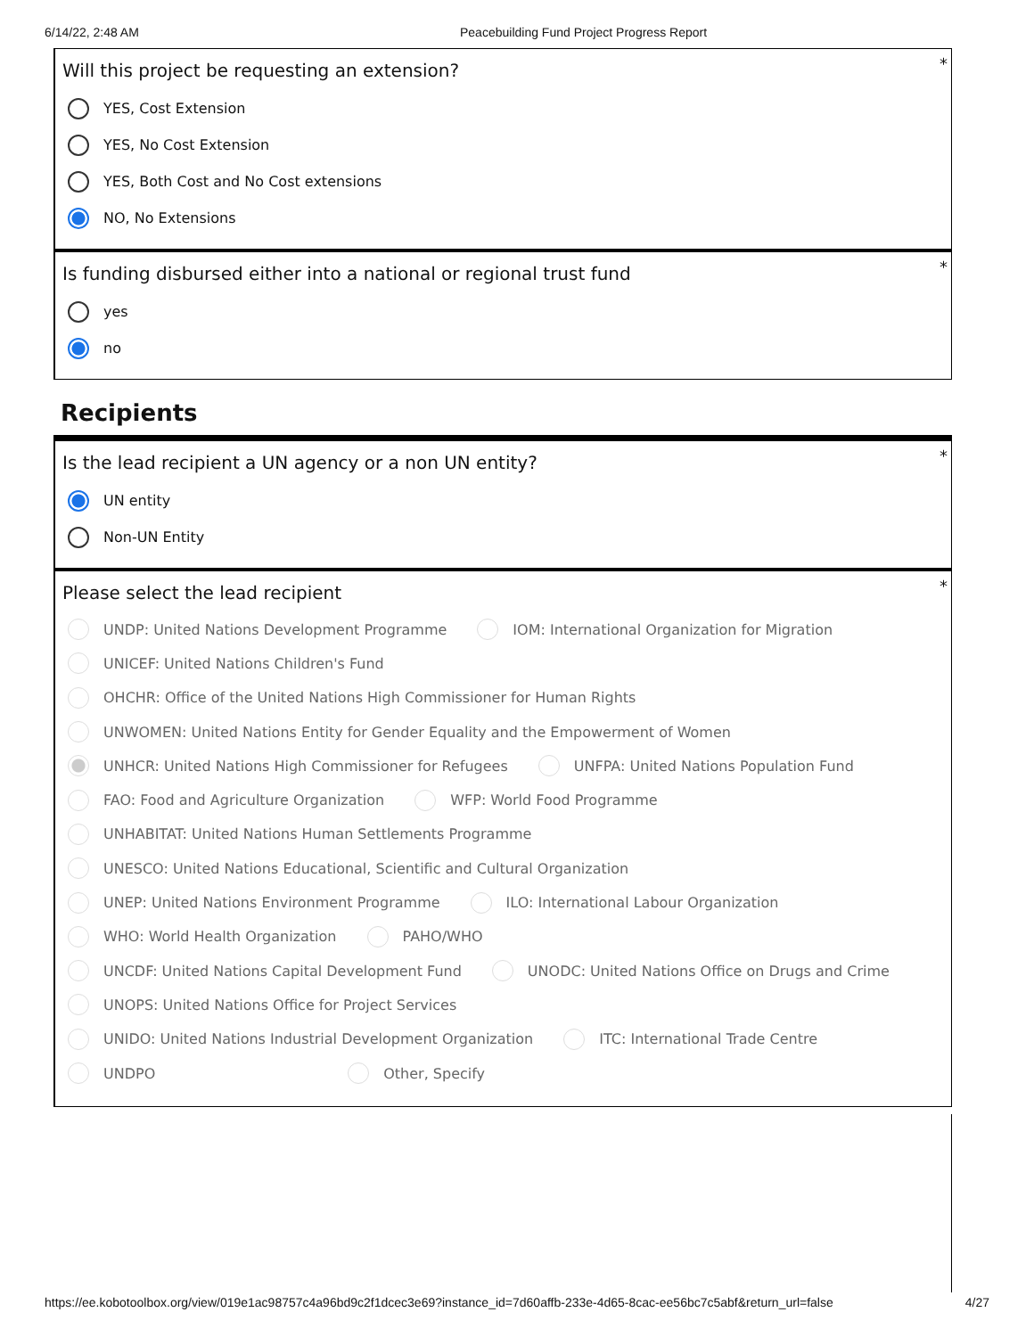6/14/22, 2:48 AM Peacebuilding Fund Project Progress Report
*
Will this project be requesting an extension?
YES, Cost Extension
YES, No Cost Extension
YES, Both Cost and No Cost extensions
NO, No Extensions
*
Is funding disbursed either into a national or regional trust fund
yes
no
Recipients
*
Is the lead recipient a UN agency or a non UN entity?
UN entity
Non-UN Entity
*
Please select the lead recipient
UNDP: United Nations Development Programme IOM: International Organization for Migration
UNICEF: United Nations Children's Fund
OHCHR: Office of the United Nations High Commissioner for Human Rights
UNWOMEN: United Nations Entity for Gender Equality and the Empowerment of Women
UNHCR: United Nations High Commissioner for Refugees UNFPA: United Nations Population Fund
FAO: Food and Agriculture Organization WFP: World Food Programme
UNHABITAT: United Nations Human Settlements Programme
UNESCO: United Nations Educational, Scientific and Cultural Organization
UNEP: United Nations Environment Programme ILO: International Labour Organization
WHO: World Health Organization PAHO/WHO
UNCDF: United Nations Capital Development Fund UNODC: United Nations Office on Drugs and Crime
UNOPS: United Nations Office for Project Services
UNIDO: United Nations Industrial Development Organization ITC: International Trade Centre
UNDPO Other, Specify
https://ee.kobotoolbox.org/view/019e1ac98757c4a96bd9c2f1dcec3e69?instance_id=7d60affb-233e-4d65-8cac-ee56bc7c5abf&return_url=false 4/27